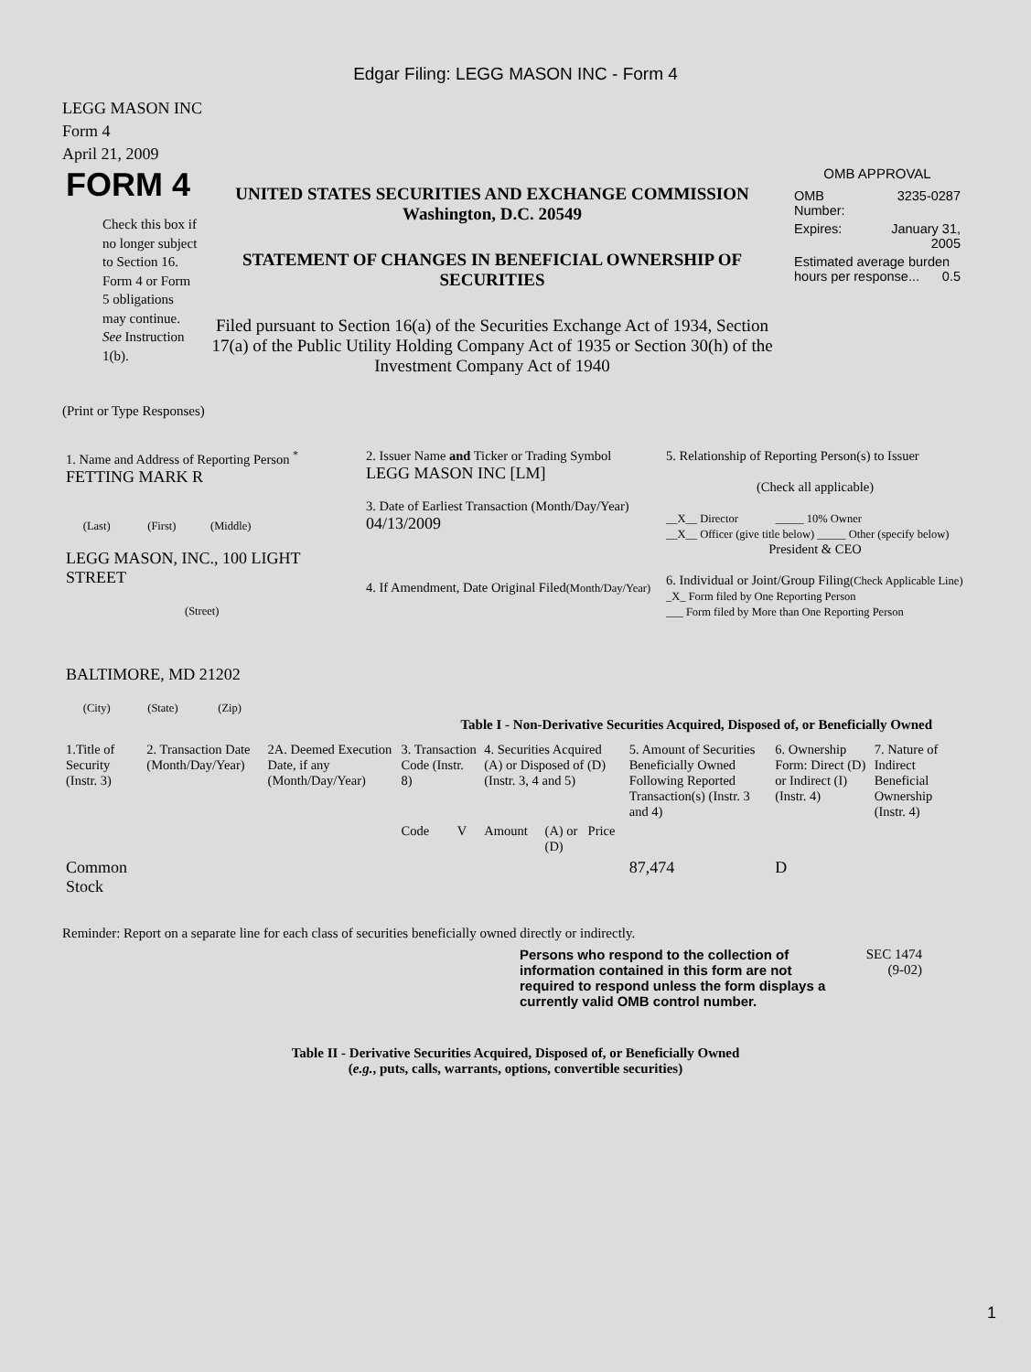Edgar Filing: LEGG MASON INC - Form 4
LEGG MASON INC
Form 4
April 21, 2009
FORM 4
Check this box if no longer subject to Section 16. Form 4 or Form 5 obligations may continue. See Instruction 1(b).
UNITED STATES SECURITIES AND EXCHANGE COMMISSION
Washington, D.C. 20549
STATEMENT OF CHANGES IN BENEFICIAL OWNERSHIP OF SECURITIES
Filed pursuant to Section 16(a) of the Securities Exchange Act of 1934, Section 17(a) of the Public Utility Holding Company Act of 1935 or Section 30(h) of the Investment Company Act of 1940
OMB APPROVAL
| OMB Number: | 3235-0287 |
| Expires: | January 31, 2005 |
| Estimated average burden hours per response... 0.5 | |
(Print or Type Responses)
| 1. Name and Address of Reporting Person <sup>*</sup> FETTING MARK R (Last) (First) (Middle) LEGG MASON, INC., 100 LIGHT STREET (Street) BALTIMORE, MD 21202 (City) (State) (Zip) | 2. Issuer Name and Ticker or Trading Symbol LEGG MASON INC [LM] 3. Date of Earliest Transaction (Month/Day/Year) 04/13/2009 4. If Amendment, Date Original Filed (Month/Day/Year) | 5. Relationship of Reporting Person(s) to Issuer (Check all applicable) __X__ Director _____ 10% Owner __X__ Officer (give title below) _____ Other (specify below) President & CEO 6. Individual or Joint/Group Filing (Check Applicable Line) _X_ Form filed by One Reporting Person ___ Form filed by More than One Reporting Person |
Table I - Non-Derivative Securities Acquired, Disposed of, or Beneficially Owned
| 1.Title of Security (Instr. 3) | 2. Transaction Date (Month/Day/Year) | 2A. Deemed Execution Date, if any (Month/Day/Year) | 3. Transaction Code (Instr. 8) | | 4. Securities Acquired (A) or Disposed of (D) (Instr. 3, 4 and 5) | | | 5. Amount of Securities Beneficially Owned Following Reported Transaction(s) (Instr. 3 and 4) | 6. Ownership Form: Direct (D) or Indirect (I) (Instr. 4) | 7. Nature of Indirect Beneficial Ownership (Instr. 4) |
| --- | --- | --- | --- | --- | --- | --- | --- | --- | --- | --- |
| | | | Code | V | Amount | (A) or (D) | Price | | | |
| Common Stock | | | | | | | | 87,474 | D | |
Reminder: Report on a separate line for each class of securities beneficially owned directly or indirectly.
Persons who respond to the collection of information contained in this form are not required to respond unless the form displays a currently valid OMB control number.
SEC 1474
(9-02)
Table II - Derivative Securities Acquired, Disposed of, or Beneficially Owned
(e.g., puts, calls, warrants, options, convertible securities)
1